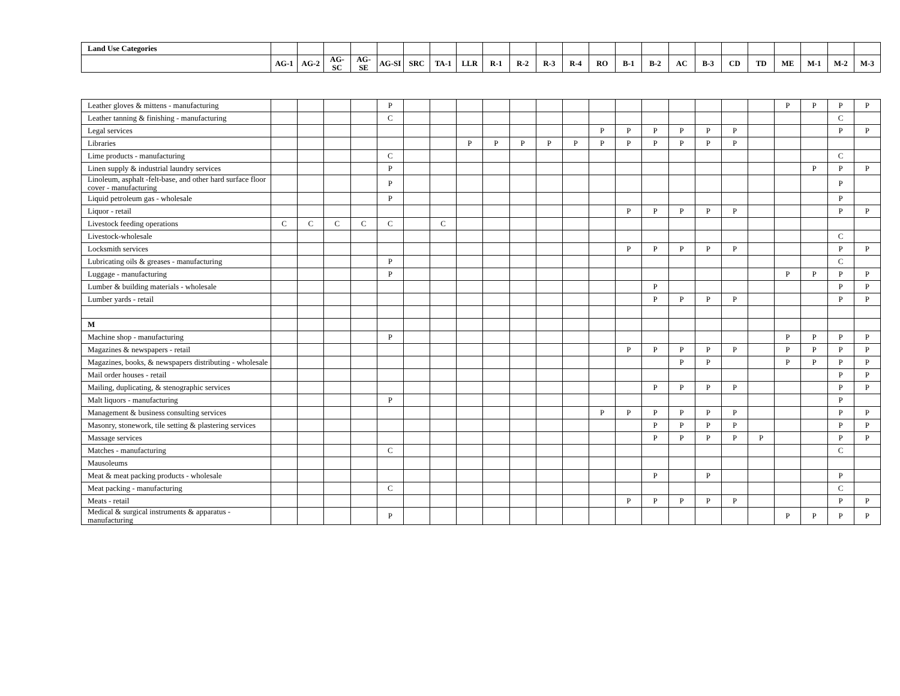| Land Use Categories | | | | | | | | | | | | | | | | | | | | | | | |
| --- | --- | --- | --- | --- | --- | --- | --- | --- | --- | --- | --- | --- | --- | --- | --- | --- | --- | --- | --- | --- | --- | --- | --- |
| | AG-1 | AG-2 | AG-SC | AG-SE | AG-SI | SRC | TA-1 | LLR | R-1 | R-2 | R-3 | R-4 | RO | B-1 | B-2 | AC | B-3 | CD | TD | ME | M-1 | M-2 | M-3 |
| Leather gloves & mittens - manufacturing | | | | | P | | | | | | | | | | | | | | | P | P | P | P |
| Leather tanning & finishing - manufacturing | | | | | C | | | | | | | | | | | | | | | | | C | |
| Legal services | | | | | | | | | | | | | P | P | P | P | P | P | | | | P | P |
| Libraries | | | | | | | | P | P | P | P | P | P | P | P | P | P | P | | | | | |
| Lime products - manufacturing | | | | | C | | | | | | | | | | | | | | | | | C | |
| Linen supply & industrial laundry services | | | | | P | | | | | | | | | | | | | | | | P | P | P |
| Linoleum, asphalt -felt-base, and other hard surface floor cover - manufacturing | | | | | P | | | | | | | | | | | | | | | | | P | |
| Liquid petroleum gas - wholesale | | | | | P | | | | | | | | | | | | | | | | | P | |
| Liquor - retail | | | | | | | | | | | | | | P | P | P | P | P | | | | P | P |
| Livestock feeding operations | C | C | C | C | C | | C | | | | | | | | | | | | | | | | |
| Livestock-wholesale | | | | | | | | | | | | | | | | | | | | | | C | |
| Locksmith services | | | | | | | | | | | | | | P | P | P | P | P | | | | P | P |
| Lubricating oils & greases - manufacturing | | | | | P | | | | | | | | | | | | | | | | | C | |
| Luggage - manufacturing | | | | | P | | | | | | | | | | | | | | | P | P | P | P |
| Lumber & building materials - wholesale | | | | | | | | | | | | | | | P | | | | | | | P | P |
| Lumber yards - retail | | | | | | | | | | | | | | | P | P | P | P | | | | P | P |
| M | | | | | | | | | | | | | | | | | | | | | | | |
| Machine shop - manufacturing | | | | | P | | | | | | | | | | | | | | | P | P | P | P |
| Magazines & newspapers - retail | | | | | | | | | | | | | | P | P | P | P | P | | P | P | P | P |
| Magazines, books, & newspapers distributing - wholesale | | | | | | | | | | | | | | | | P | P | | | P | P | P | P |
| Mail order houses - retail | | | | | | | | | | | | | | | | | | | | | | P | P |
| Mailing, duplicating, & stenographic services | | | | | | | | | | | | | | | P | P | P | P | | | | P | P |
| Malt liquors - manufacturing | | | | | P | | | | | | | | | | | | | | | | | P | |
| Management & business consulting services | | | | | | | | | | | | | P | P | P | P | P | P | | | | P | P |
| Masonry, stonework, tile setting & plastering services | | | | | | | | | | | | | | | P | P | P | P | | | | P | P |
| Massage services | | | | | | | | | | | | | | | P | P | P | P | P | | | P | P |
| Matches - manufacturing | | | | | C | | | | | | | | | | | | | | | | | C | |
| Mausoleums | | | | | | | | | | | | | | | | | | | | | | | |
| Meat & meat packing products - wholesale | | | | | | | | | | | | | | | P | | P | | | | | P | |
| Meat packing - manufacturing | | | | | C | | | | | | | | | | | | | | | | | C | |
| Meats - retail | | | | | | | | | | | | | | P | P | P | P | P | | | | P | P |
| Medical & surgical instruments & apparatus - manufacturing | | | | | P | | | | | | | | | | | | | | | P | P | P | P |